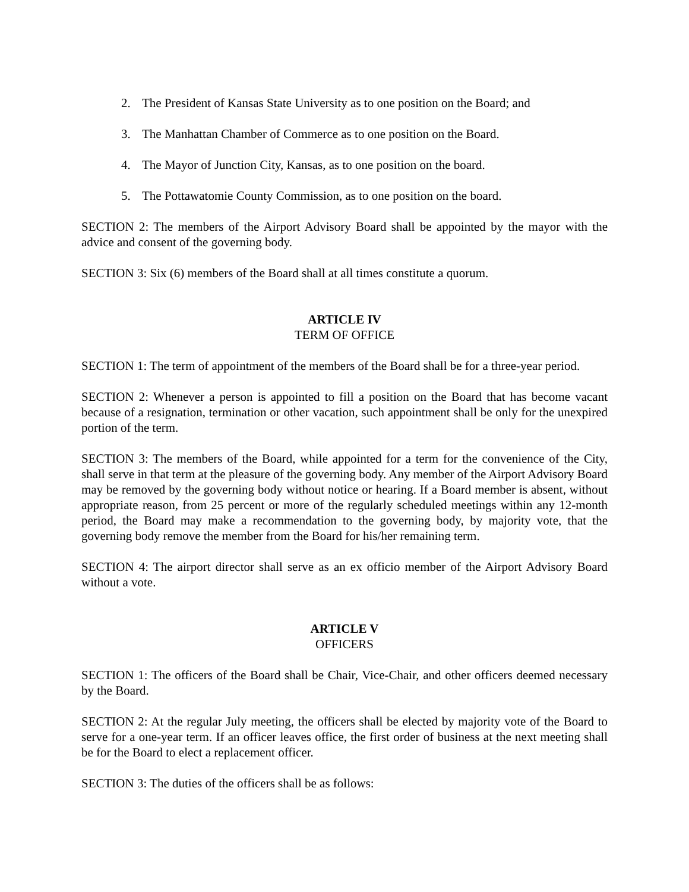2. The President of Kansas State University as to one position on the Board; and
3. The Manhattan Chamber of Commerce as to one position on the Board.
4. The Mayor of Junction City, Kansas, as to one position on the board.
5. The Pottawatomie County Commission, as to one position on the board.
SECTION 2: The members of the Airport Advisory Board shall be appointed by the mayor with the advice and consent of the governing body.
SECTION 3: Six (6) members of the Board shall at all times constitute a quorum.
ARTICLE IV
TERM OF OFFICE
SECTION 1: The term of appointment of the members of the Board shall be for a three-year period.
SECTION 2: Whenever a person is appointed to fill a position on the Board that has become vacant because of a resignation, termination or other vacation, such appointment shall be only for the unexpired portion of the term.
SECTION 3: The members of the Board, while appointed for a term for the convenience of the City, shall serve in that term at the pleasure of the governing body. Any member of the Airport Advisory Board may be removed by the governing body without notice or hearing. If a Board member is absent, without appropriate reason, from 25 percent or more of the regularly scheduled meetings within any 12-month period, the Board may make a recommendation to the governing body, by majority vote, that the governing body remove the member from the Board for his/her remaining term.
SECTION 4: The airport director shall serve as an ex officio member of the Airport Advisory Board without a vote.
ARTICLE V
OFFICERS
SECTION 1: The officers of the Board shall be Chair, Vice-Chair, and other officers deemed necessary by the Board.
SECTION 2: At the regular July meeting, the officers shall be elected by majority vote of the Board to serve for a one-year term. If an officer leaves office, the first order of business at the next meeting shall be for the Board to elect a replacement officer.
SECTION 3: The duties of the officers shall be as follows: